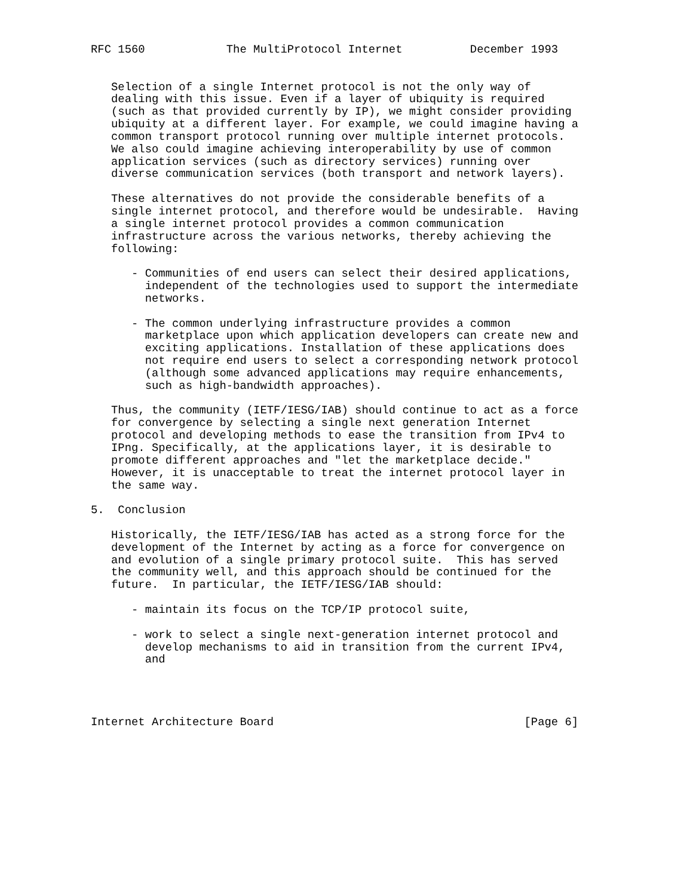RFC 1560            The MultiProtocol Internet          December 1993


   Selection of a single Internet protocol is not the only way of
   dealing with this issue. Even if a layer of ubiquity is required
   (such as that provided currently by IP), we might consider providing
   ubiquity at a different layer. For example, we could imagine having a
   common transport protocol running over multiple internet protocols.
   We also could imagine achieving interoperability by use of common
   application services (such as directory services) running over
   diverse communication services (both transport and network layers).

   These alternatives do not provide the considerable benefits of a
   single internet protocol, and therefore would be undesirable.  Having
   a single internet protocol provides a common communication
   infrastructure across the various networks, thereby achieving the
   following:

      - Communities of end users can select their desired applications,
        independent of the technologies used to support the intermediate
        networks.

      - The common underlying infrastructure provides a common
        marketplace upon which application developers can create new and
        exciting applications. Installation of these applications does
        not require end users to select a corresponding network protocol
        (although some advanced applications may require enhancements,
        such as high-bandwidth approaches).

   Thus, the community (IETF/IESG/IAB) should continue to act as a force
   for convergence by selecting a single next generation Internet
   protocol and developing methods to ease the transition from IPv4 to
   IPng. Specifically, at the applications layer, it is desirable to
   promote different approaches and "let the marketplace decide."
   However, it is unacceptable to treat the internet protocol layer in
   the same way.

5.  Conclusion

   Historically, the IETF/IESG/IAB has acted as a strong force for the
   development of the Internet by acting as a force for convergence on
   and evolution of a single primary protocol suite.  This has served
   the community well, and this approach should be continued for the
   future.  In particular, the IETF/IESG/IAB should:

      - maintain its focus on the TCP/IP protocol suite,

      - work to select a single next-generation internet protocol and
        develop mechanisms to aid in transition from the current IPv4,
        and




Internet Architecture Board                                     [Page 6]